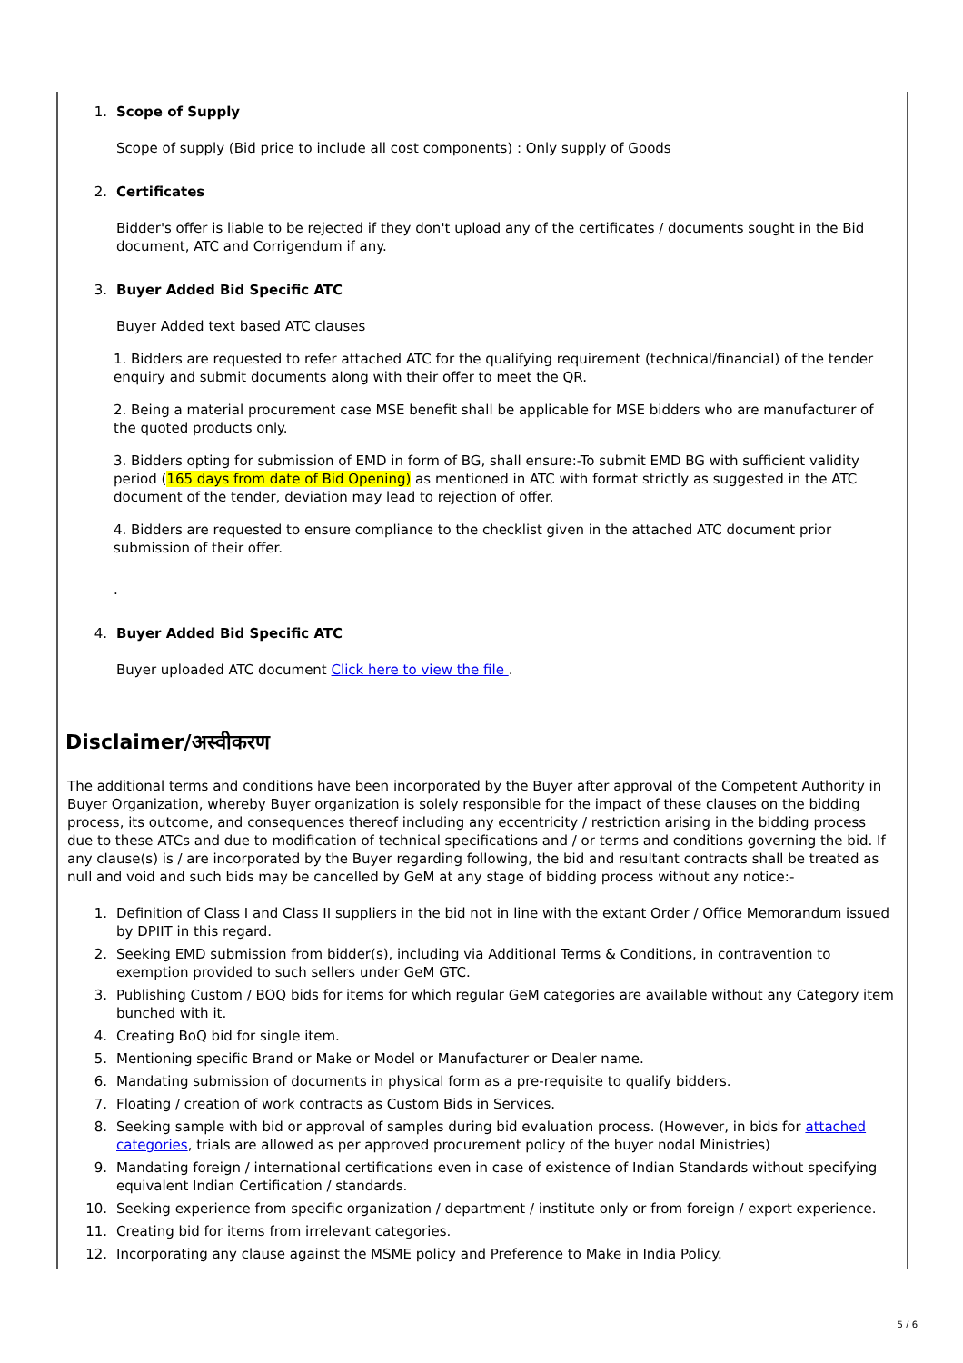1. Scope of Supply
Scope of supply (Bid price to include all cost components) : Only supply of Goods
2. Certificates
Bidder's offer is liable to be rejected if they don't upload any of the certificates / documents sought in the Bid document, ATC and Corrigendum if any.
3. Buyer Added Bid Specific ATC
Buyer Added text based ATC clauses
1. Bidders are requested to refer attached ATC for the qualifying requirement (technical/financial) of the tender enquiry and submit documents along with their offer to meet the QR.
2. Being a material procurement case MSE benefit shall be applicable for MSE bidders who are manufacturer of the quoted products only.
3. Bidders opting for submission of EMD in form of BG, shall ensure:-To submit EMD BG with sufficient validity period (165 days from date of Bid Opening) as mentioned in ATC with format strictly as suggested in the ATC document of the tender, deviation may lead to rejection of offer.
4. Bidders are requested to ensure compliance to the checklist given in the attached ATC document prior submission of their offer.
.
4. Buyer Added Bid Specific ATC
Buyer uploaded ATC document Click here to view the file .
Disclaimer/अस्वीकरण
The additional terms and conditions have been incorporated by the Buyer after approval of the Competent Authority in Buyer Organization, whereby Buyer organization is solely responsible for the impact of these clauses on the bidding process, its outcome, and consequences thereof including any eccentricity / restriction arising in the bidding process due to these ATCs and due to modification of technical specifications and / or terms and conditions governing the bid. If any clause(s) is / are incorporated by the Buyer regarding following, the bid and resultant contracts shall be treated as null and void and such bids may be cancelled by GeM at any stage of bidding process without any notice:-
1. Definition of Class I and Class II suppliers in the bid not in line with the extant Order / Office Memorandum issued by DPIIT in this regard.
2. Seeking EMD submission from bidder(s), including via Additional Terms & Conditions, in contravention to exemption provided to such sellers under GeM GTC.
3. Publishing Custom / BOQ bids for items for which regular GeM categories are available without any Category item bunched with it.
4. Creating BoQ bid for single item.
5. Mentioning specific Brand or Make or Model or Manufacturer or Dealer name.
6. Mandating submission of documents in physical form as a pre-requisite to qualify bidders.
7. Floating / creation of work contracts as Custom Bids in Services.
8. Seeking sample with bid or approval of samples during bid evaluation process. (However, in bids for attached categories, trials are allowed as per approved procurement policy of the buyer nodal Ministries)
9. Mandating foreign / international certifications even in case of existence of Indian Standards without specifying equivalent Indian Certification / standards.
10. Seeking experience from specific organization / department / institute only or from foreign / export experience.
11. Creating bid for items from irrelevant categories.
12. Incorporating any clause against the MSME policy and Preference to Make in India Policy.
5 / 6